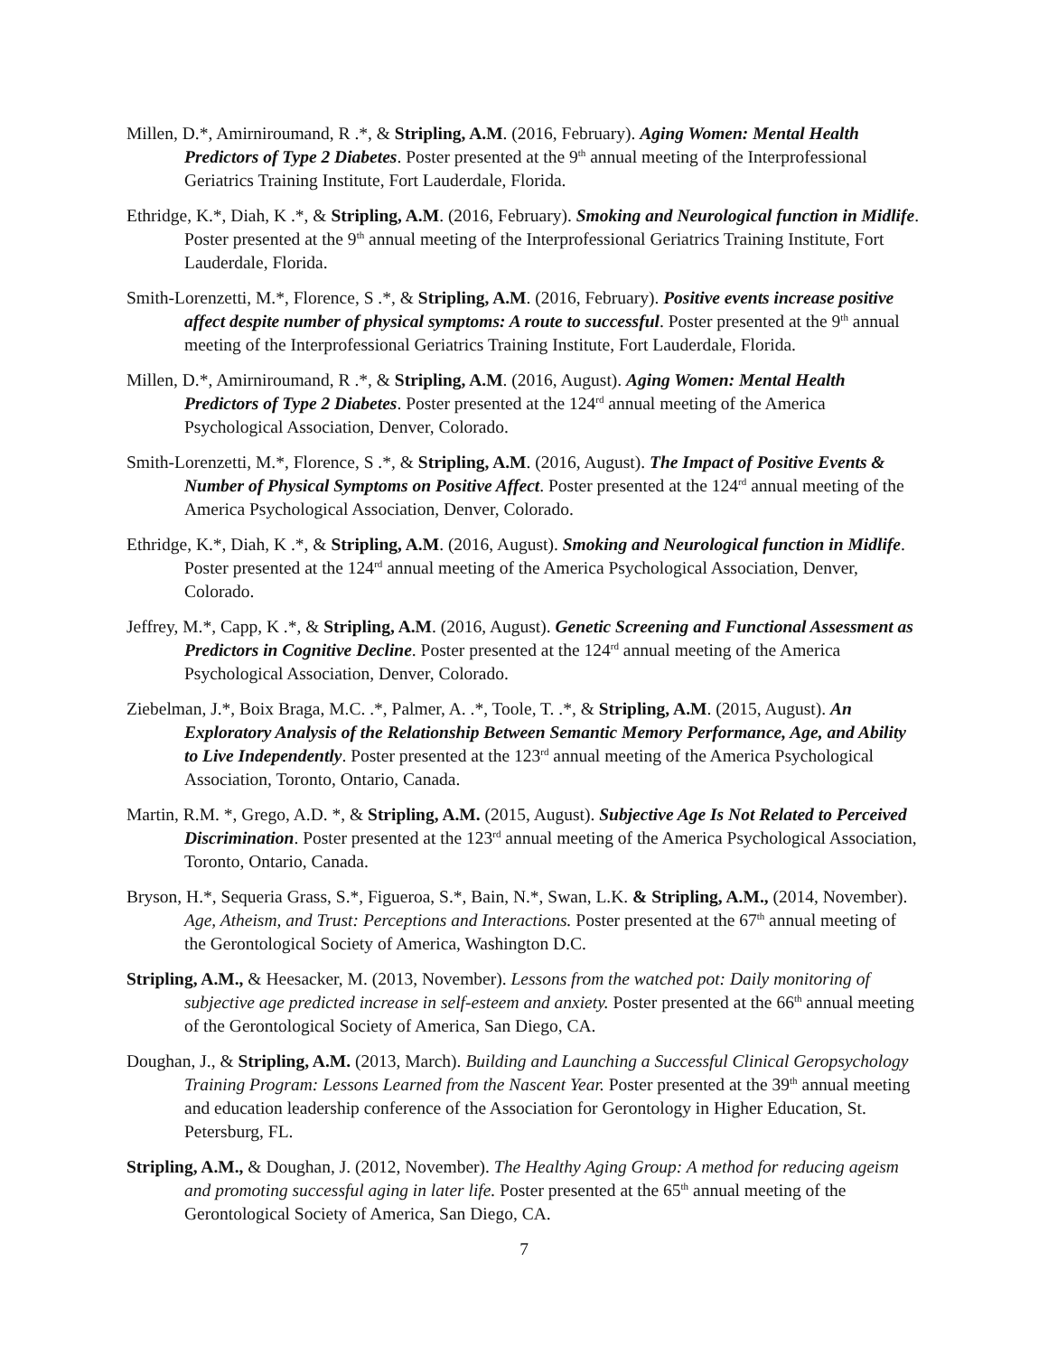Millen, D.*, Amirniroumand, R .*, & Stripling, A.M. (2016, February). Aging Women: Mental Health Predictors of Type 2 Diabetes. Poster presented at the 9<sup>th</sup> annual meeting of the Interprofessional Geriatrics Training Institute, Fort Lauderdale, Florida.
Ethridge, K.*, Diah, K .*, & Stripling, A.M. (2016, February). Smoking and Neurological function in Midlife. Poster presented at the 9<sup>th</sup> annual meeting of the Interprofessional Geriatrics Training Institute, Fort Lauderdale, Florida.
Smith-Lorenzetti, M.*, Florence, S .*, & Stripling, A.M. (2016, February). Positive events increase positive affect despite number of physical symptoms: A route to successful. Poster presented at the 9<sup>th</sup> annual meeting of the Interprofessional Geriatrics Training Institute, Fort Lauderdale, Florida.
Millen, D.*, Amirniroumand, R .*, & Stripling, A.M. (2016, August). Aging Women: Mental Health Predictors of Type 2 Diabetes. Poster presented at the 124<sup>rd</sup> annual meeting of the America Psychological Association, Denver, Colorado.
Smith-Lorenzetti, M.*, Florence, S .*, & Stripling, A.M. (2016, August). The Impact of Positive Events & Number of Physical Symptoms on Positive Affect. Poster presented at the 124<sup>rd</sup> annual meeting of the America Psychological Association, Denver, Colorado.
Ethridge, K.*, Diah, K .*, & Stripling, A.M. (2016, August). Smoking and Neurological function in Midlife. Poster presented at the 124<sup>rd</sup> annual meeting of the America Psychological Association, Denver, Colorado.
Jeffrey, M.*, Capp, K .*, & Stripling, A.M. (2016, August). Genetic Screening and Functional Assessment as Predictors in Cognitive Decline. Poster presented at the 124<sup>rd</sup> annual meeting of the America Psychological Association, Denver, Colorado.
Ziebelman, J.*, Boix Braga, M.C. .*, Palmer, A. .*, Toole, T. .*, & Stripling, A.M. (2015, August). An Exploratory Analysis of the Relationship Between Semantic Memory Performance, Age, and Ability to Live Independently. Poster presented at the 123<sup>rd</sup> annual meeting of the America Psychological Association, Toronto, Ontario, Canada.
Martin, R.M. *, Grego, A.D. *, & Stripling, A.M. (2015, August). Subjective Age Is Not Related to Perceived Discrimination. Poster presented at the 123<sup>rd</sup> annual meeting of the America Psychological Association, Toronto, Ontario, Canada.
Bryson, H.*, Sequeria Grass, S.*, Figueroa, S.*, Bain, N.*, Swan, L.K. & Stripling, A.M., (2014, November). Age, Atheism, and Trust: Perceptions and Interactions. Poster presented at the 67<sup>th</sup> annual meeting of the Gerontological Society of America, Washington D.C.
Stripling, A.M., & Heesacker, M. (2013, November). Lessons from the watched pot: Daily monitoring of subjective age predicted increase in self-esteem and anxiety. Poster presented at the 66<sup>th</sup> annual meeting of the Gerontological Society of America, San Diego, CA.
Doughan, J., & Stripling, A.M. (2013, March). Building and Launching a Successful Clinical Geropsychology Training Program: Lessons Learned from the Nascent Year. Poster presented at the 39<sup>th</sup> annual meeting and education leadership conference of the Association for Gerontology in Higher Education, St. Petersburg, FL.
Stripling, A.M., & Doughan, J. (2012, November). The Healthy Aging Group: A method for reducing ageism and promoting successful aging in later life. Poster presented at the 65<sup>th</sup> annual meeting of the Gerontological Society of America, San Diego, CA.
7